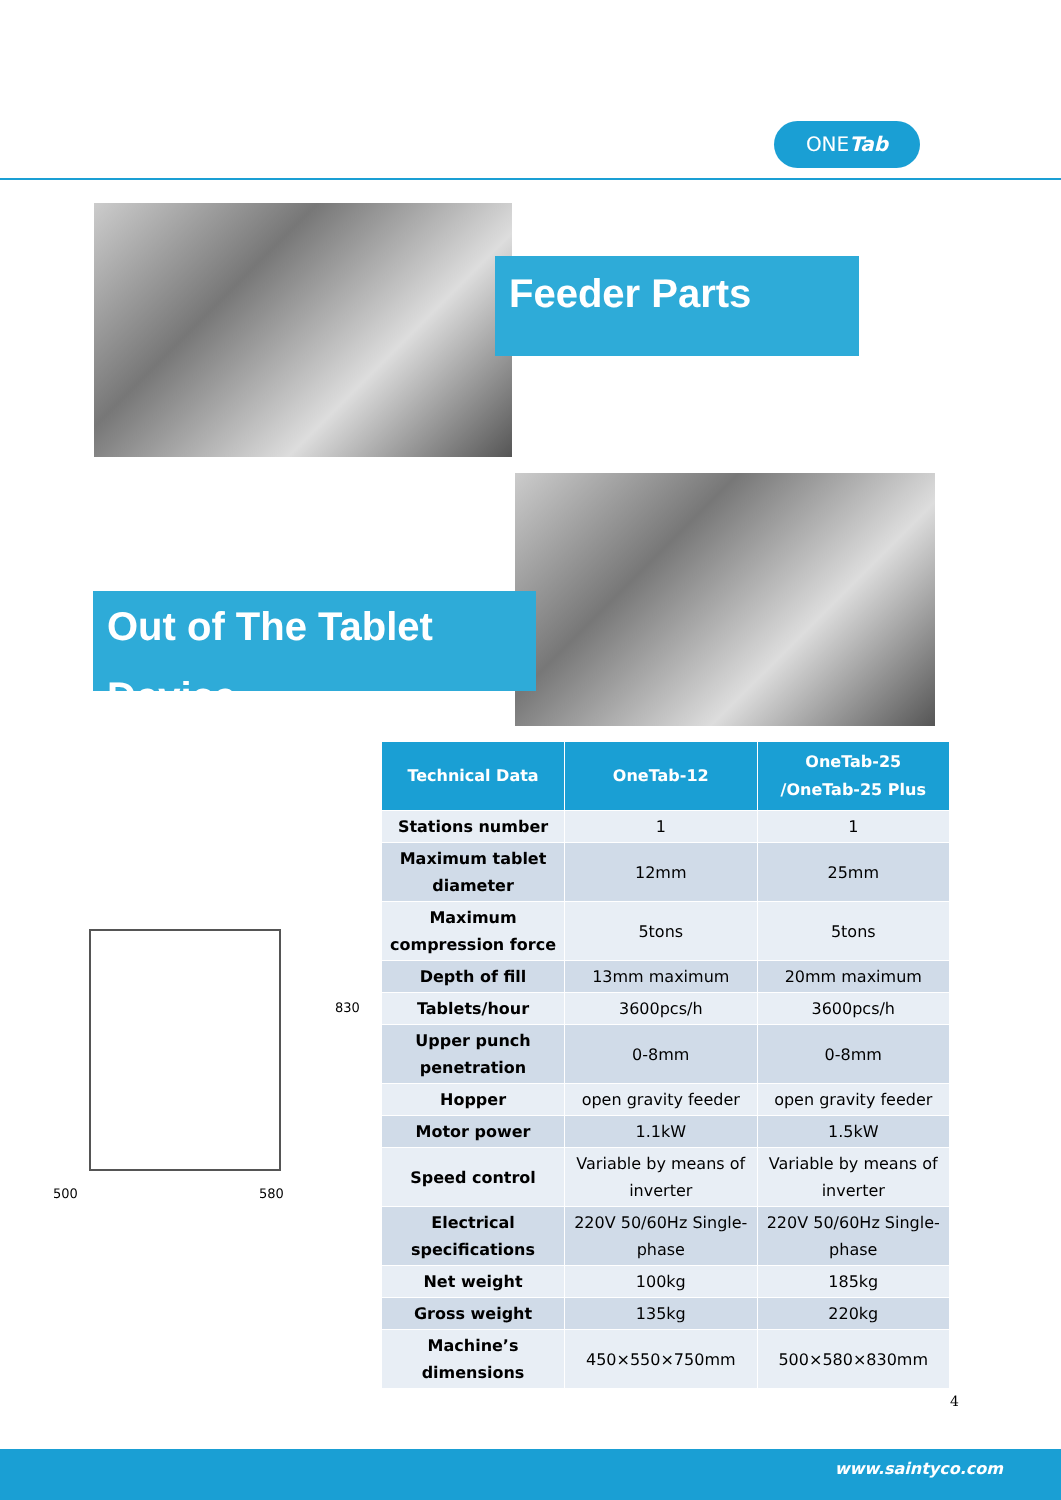ONETab
Feeder Parts
Out of The Tablet Device
830
500
580
| Technical Data | OneTab-12 | OneTab-25 /OneTab-25 Plus |
| --- | --- | --- |
| Stations number | 1 | 1 |
| Maximum tablet diameter | 12mm | 25mm |
| Maximum compression force | 5tons | 5tons |
| Depth of fill | 13mm maximum | 20mm maximum |
| Tablets/hour | 3600pcs/h | 3600pcs/h |
| Upper punch penetration | 0-8mm | 0-8mm |
| Hopper | open gravity feeder | open gravity feeder |
| Motor power | 1.1kW | 1.5kW |
| Speed control | Variable by means of inverter | Variable by means of inverter |
| Electrical specifications | 220V 50/60Hz Single-phase | 220V 50/60Hz Single-phase |
| Net weight | 100kg | 185kg |
| Gross weight | 135kg | 220kg |
| Machine’s dimensions | 450×550×750mm | 500×580×830mm |
4
www.saintyco.com